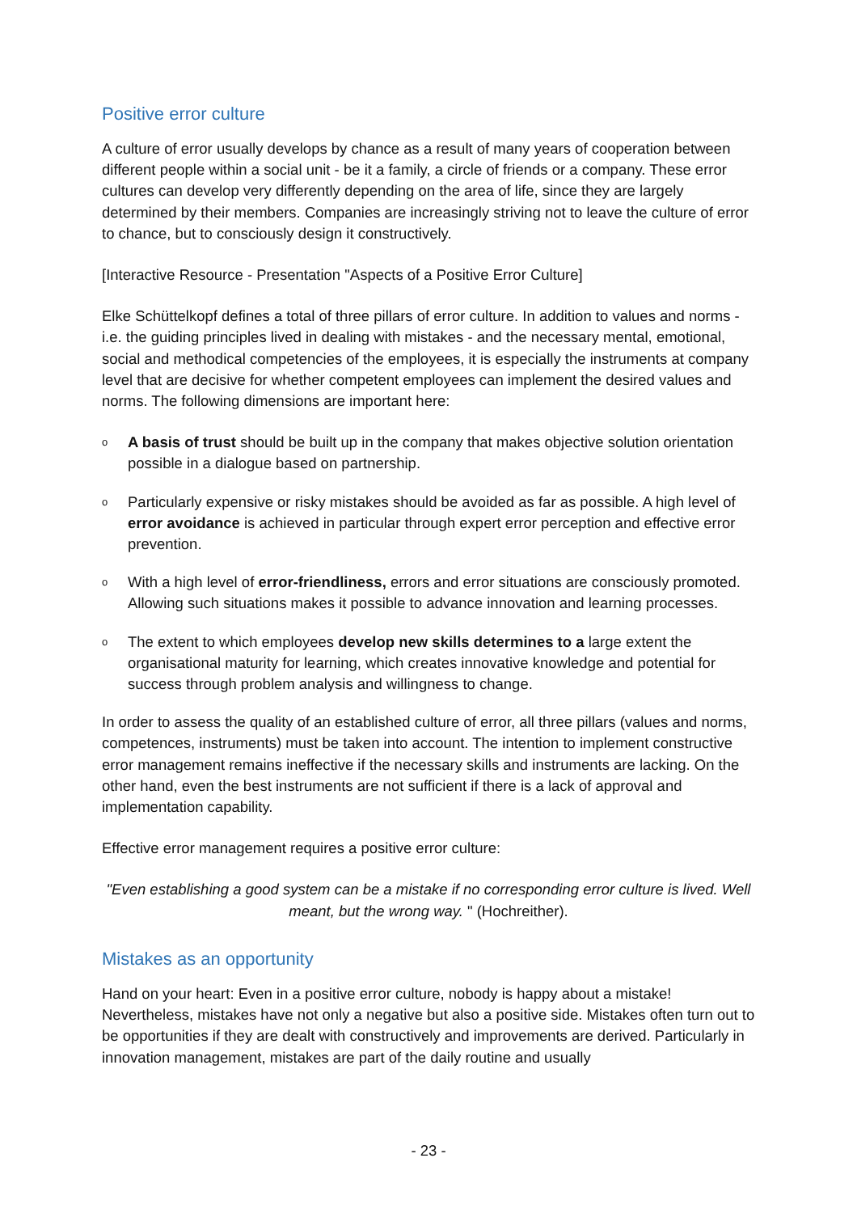Positive error culture
A culture of error usually develops by chance as a result of many years of cooperation between different people within a social unit - be it a family, a circle of friends or a company. These error cultures can develop very differently depending on the area of life, since they are largely determined by their members. Companies are increasingly striving not to leave the culture of error to chance, but to consciously design it constructively.
[Interactive Resource - Presentation "Aspects of a Positive Error Culture]
Elke Schüttelkopf defines a total of three pillars of error culture. In addition to values and norms - i.e. the guiding principles lived in dealing with mistakes - and the necessary mental, emotional, social and methodical competencies of the employees, it is especially the instruments at company level that are decisive for whether competent employees can implement the desired values and norms. The following dimensions are important here:
o A basis of trust should be built up in the company that makes objective solution orientation possible in a dialogue based on partnership.
o Particularly expensive or risky mistakes should be avoided as far as possible. A high level of error avoidance is achieved in particular through expert error perception and effective error prevention.
o With a high level of error-friendliness, errors and error situations are consciously promoted. Allowing such situations makes it possible to advance innovation and learning processes.
o The extent to which employees develop new skills determines to a large extent the organisational maturity for learning, which creates innovative knowledge and potential for success through problem analysis and willingness to change.
In order to assess the quality of an established culture of error, all three pillars (values and norms, competences, instruments) must be taken into account. The intention to implement constructive error management remains ineffective if the necessary skills and instruments are lacking. On the other hand, even the best instruments are not sufficient if there is a lack of approval and implementation capability.
Effective error management requires a positive error culture:
"Even establishing a good system can be a mistake if no corresponding error culture is lived. Well meant, but the wrong way. " (Hochreither).
Mistakes as an opportunity
Hand on your heart: Even in a positive error culture, nobody is happy about a mistake! Nevertheless, mistakes have not only a negative but also a positive side. Mistakes often turn out to be opportunities if they are dealt with constructively and improvements are derived. Particularly in innovation management, mistakes are part of the daily routine and usually
- 23 -